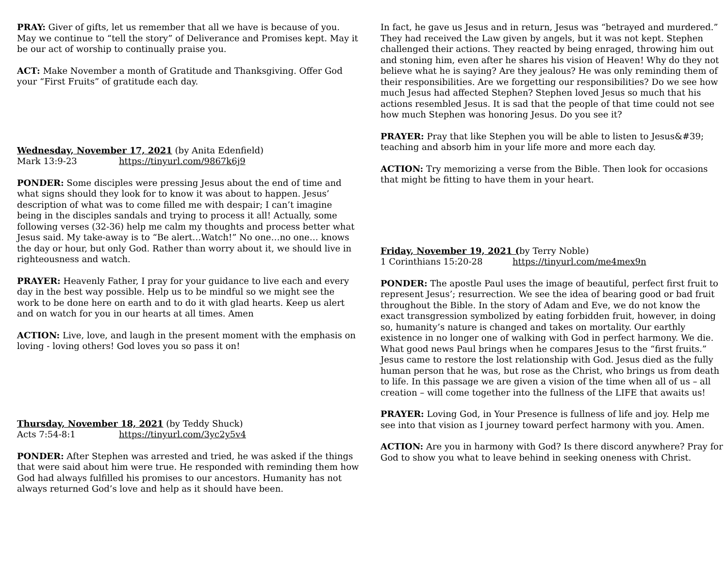PRAY: Giver of gifts, let us remember that all we have is because of you. May we continue to “tell the story” of Deliverance and Promises kept. May it be our act of worship to continually praise you.
ACT: Make November a month of Gratitude and Thanksgiving. Offer God your “First Fruits” of gratitude each day.
Wednesday, November 17, 2021 (by Anita Edenfield)
Mark 13:9-23 https://tinyurl.com/9867k6j9
PONDER: Some disciples were pressing Jesus about the end of time and what signs should they look for to know it was about to happen. Jesus’ description of what was to come filled me with despair; I can’t imagine being in the disciples sandals and trying to process it all! Actually, some following verses (32-36) help me calm my thoughts and process better what Jesus said. My take-away is to “Be alert…Watch!” No one…no one… knows the day or hour, but only God. Rather than worry about it, we should live in righteousness and watch.
PRAYER: Heavenly Father, I pray for your guidance to live each and every day in the best way possible. Help us to be mindful so we might see the work to be done here on earth and to do it with glad hearts. Keep us alert and on watch for you in our hearts at all times. Amen
ACTION: Live, love, and laugh in the present moment with the emphasis on loving - loving others! God loves you so pass it on!
Thursday, November 18, 2021 (by Teddy Shuck)
Acts 7:54-8:1 https://tinyurl.com/3yc2y5v4
PONDER: After Stephen was arrested and tried, he was asked if the things that were said about him were true. He responded with reminding them how God had always fulfilled his promises to our ancestors. Humanity has not always returned God’s love and help as it should have been.
In fact, he gave us Jesus and in return, Jesus was “betrayed and murdered.” They had received the Law given by angels, but it was not kept. Stephen challenged their actions. They reacted by being enraged, throwing him out and stoning him, even after he shares his vision of Heaven! Why do they not believe what he is saying? Are they jealous? He was only reminding them of their responsibilities. Are we forgetting our responsibilities? Do we see how much Jesus had affected Stephen? Stephen loved Jesus so much that his actions resembled Jesus. It is sad that the people of that time could not see how much Stephen was honoring Jesus. Do you see it?
PRAYER: Pray that like Stephen you will be able to listen to Jesus&#39; teaching and absorb him in your life more and more each day.
ACTION: Try memorizing a verse from the Bible. Then look for occasions that might be fitting to have them in your heart.
Friday, November 19, 2021 (by Terry Noble)
1 Corinthians 15:20-28 https://tinyurl.com/me4mex9n
PONDER: The apostle Paul uses the image of beautiful, perfect first fruit to represent Jesus’; resurrection. We see the idea of bearing good or bad fruit throughout the Bible. In the story of Adam and Eve, we do not know the exact transgression symbolized by eating forbidden fruit, however, in doing so, humanity’s nature is changed and takes on mortality. Our earthly existence in no longer one of walking with God in perfect harmony. We die. What good news Paul brings when he compares Jesus to the “first fruits.” Jesus came to restore the lost relationship with God. Jesus died as the fully human person that he was, but rose as the Christ, who brings us from death to life. In this passage we are given a vision of the time when all of us – all creation – will come together into the fullness of the LIFE that awaits us!
PRAYER: Loving God, in Your Presence is fullness of life and joy. Help me see into that vision as I journey toward perfect harmony with you. Amen.
ACTION: Are you in harmony with God? Is there discord anywhere? Pray for God to show you what to leave behind in seeking oneness with Christ.